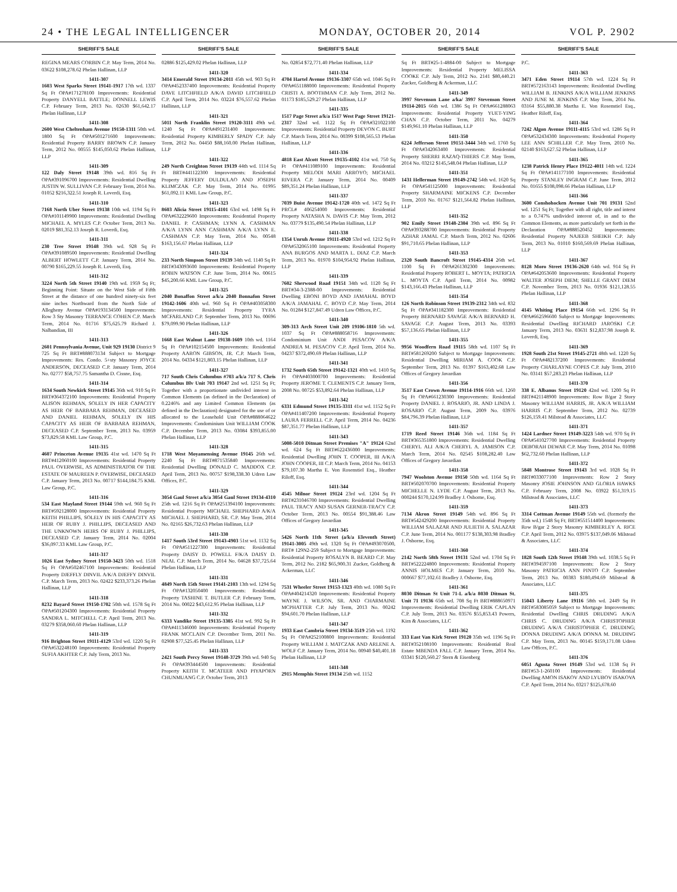24 • THE LEGAL INTELLIGENCER MONDAY, OCTOBER 20, 2014 VOL P. 2902
SHERIFF'S SALE
REGINA MEARS CORBIN C.P. May Term, 2014 No. 03622 $108,278.62 Phelan Hallinan, LLP
1411-307
1603 West Sparks Street 19141-1917 17th wd. 1337 Sq Ft OPA#171278100 Improvements: Residential Property DANYELL BATTLE; DONNELL LEWIS C.P. February Term, 2013 No. 02630 $61,642.17 Phelan Hallinan, LLP
1411-308
2600 West Cheltenham Avenue 19150-1311 50th wd. 1800 Sq Ft OPA#501271600 Improvements: Residential Property BARRY BROWN C.P. January Term, 2012 No. 00555 $145,050.62 Phelan Hallinan, LLP
1411-309
122 Daly Street 19148 39th wd. 816 Sq Ft OPA#391096700 Improvements: Residential Dwelling JUSTIN W. SULLIVAN C.P. February Term, 2014 No. 01052 $216,322.51 Joseph R. Loverdi, Esq.
1411-310
7168 North Uber Street 19138 10th wd. 1194 Sq Ft OPA#101149900 Improvements: Residential Dwelling MICHAEL A. MYLES C.P. October Term, 2013 No. 02019 $81,352.13 Joseph R. Loverdi, Esq.
1411-311
230 Tree Street 19148 39th wd. 928 Sq Ft OPA#391089500 Improvements: Residential Dwelling ALBERT HOWLETT C.P. January Term, 2014 No. 00790 $165,229.55 Joseph R. Loverdi, Esq.
1411-312
3224 North 5th Street 19140 19th wd. 1959 Sq Ft; Beginning Point: Situate on the West Side of Fifth Street at the distance of one hundred ninety-six feet nine inches Northward from the North Side of Allegheny Avenue OPA#193134500 Improvements: Row 3 Sty Masonry TERRANCE COHEN C.P. March Term, 2014 No. 01716 $75,625.79 Richard J. Nalbandian, III
1411-313
2601 Pennsylvania Avenue, Unit 929 19130 District 9 725 Sq Ft BRT#888073134 Subject to Mortgage Improvements: Res. Condo. 5+sty Masonry JOYCE ANDERSON, DECEASED C.P. January Term, 2014 No. 02777 $58,757.75 Samantha D. Cissne, Esq.
1411-314
1634 South Newkirk Street 19145 36th wd. 910 Sq Ft BRT#364372100 Improvements: Residential Property ALISON REHMAN, SOLELY IN HER CAPACITY AS HEIR OF BARBARA REHMAN, DECEASED AND DANIEL REHMAN, SOLELY IN HIS CAPACITY AS HEIR OF BARBARA REHMAN, DECEASED C.P. September Term, 2013 No. 03959 $73,829.58 KML Law Group, P.C.
1411-315
4607 Princeton Avenue 19135 41st wd. 1470 Sq Ft BRT#412060100 Improvements: Residential Property PAUL OVERWISE, AS ADMINISTRATOR OF THE ESTATE OF MAUREEN P. OVERWISE, DECEASED C.P. January Term, 2013 No. 00717 $144,184.75 KML Law Group, P.C.
1411-316
534 East Mayland Street 19144 59th wd. 960 Sq Ft BRT#592128000 Improvements: Residential Property KEITH PHILLIPS, SOLELY IN HIS CAPACITY AS HEIR OF RUBY J. PHILLIPS, DECEASED AND THE UNKNOWN HEIRS OF RUBY J. PHILLIPS, DECEASED C.P. January Term, 2014 No. 02004 $36,097.33 KML Law Group, P.C.
1411-317
1026 East Sydney Street 19150-3423 50th wd. 1518 Sq Ft OPA#502467100 Improvements: Residential Property DJEFFLY DINVIL A/K/A DJEFFY DINVIL C.P. March Term, 2013 No. 02422 $233,373.26 Phelan Hallinan, LLP
1411-318
8232 Bayard Street 19150-1702 50th wd. 1578 Sq Ft OPA#501204300 Improvements: Residential Property SANDRA L. MITCHELL C.P. April Term, 2013 No. 03279 $358,060.60 Phelan Hallinan, LLP
1411-319
916 Brighton Street 19111-4129 53rd wd. 1220 Sq Ft OPA#532248100 Improvements: Residential Property SUFIA AKHTER C.P. July Term, 2013 No.
SHERIFF'S SALE
02886 $125,429.02 Phelan Hallinan, LLP
1411-320
3414 Emerald Street 19134-2011 45th wd. 903 Sq Ft OPA#452337400 Improvements: Residential Property DAVE LITCHFIELD A/K/A DAVID LITCHFIELD C.P. April Term, 2014 No. 03224 $76,557.62 Phelan Hallinan, LLP
1411-321
5011 North Franklin Street 19120-3111 49th wd. 1240 Sq Ft OPA#491231400 Improvements: Residential Property KIMBERLY SPADY C.P. July Term, 2012 No. 04450 $88,160.00 Phelan Hallinan, LLP
1411-322
249 North Creighton Street 19139 44th wd. 1114 Sq Ft BRT#441122300 Improvements: Residential Property JEFFERY DULDULAO AND JOSEPH KLIMCZAK C.P. May Term, 2014 No. 01995 $61,092.11 KML Law Group, P.C.
1411-323
8603 Alicia Street 19115-4101 63rd wd. 1498 Sq Ft OPA#632229600 Improvements: Residential Property DANIEL P. CASHMAN; LYNN A. CASHMAN A/K/A LYNN ANN CASHMAN A/K/A LYNN E. CASHMAN C.P. May Term, 2014 No. 00548 $163,156.67 Phelan Hallinan, LLP
1411-324
233 North Simpson Street 19139 34th wd. 1140 Sq Ft BRT#343093600 Improvements: Residential Property ROBIN WATSON C.P. June Term, 2014 No. 00615 $45,200.66 KML Law Group, P.C.
1411-325
2040 Bonaffon Street a/k/a 2040 Bonnafon Street 19142-1606 40th wd. 960 Sq Ft OPA#403058300 Improvements: Residential Property TYRA MCFARLAND C.P. September Term, 2013 No. 00696 $79,099.90 Phelan Hallinan, LLP
1411-326
1668 East Walnut Lane 19138-1609 10th wd. 1164 Sq Ft OPA#102154500 Improvements: Residential Property AARON GIBSON, JR. C.P. March Term, 2014 No. 04334 $121,803.15 Phelan Hallinan, LLP
1411-327
717 South Chris Columbus #703 a/k/a 717 S. Chris Columbus Blv Unit 703 19147 2nd wd. 1251 Sq Ft; Together with a proportionate undivided interest in Common Elements (as defined in the Declaration) of 0.2246% and any Limited Common Elements (as defined in the Declaration) designated for the use of or allocated to the Leasehold Unit OPA#888064622 Improvements: Condominium Unit WILLIAM COOK C.P. December Term, 2013 No. 03084 $393,855.00 Phelan Hallinan, LLP
1411-328
1718 West Moyamensing Avenue 19145 26th wd. 2240 Sq Ft BRT#871535840 Improvements: Residential Dwelling DONALD C. MADDOX C.P. April Term, 2013 No. 00757 $198,338.30 Udren Law Offices, P.C.
1411-329
3054 Gaul Street a/k/a 3054 Gaul Street 19134-4310 25th wd. 1216 Sq Ft OPA#251394100 Improvements: Residential Property MICHAEL SHEPHARD A/K/A MICHAEL J. SHEPHARD, SR. C.P. May Term, 2014 No. 02165 $26,732.63 Phelan Hallinan, LLP
1411-330
1417 South 53rd Street 19143-4903 51st wd. 1132 Sq Ft OPA#511227300 Improvements: Residential Property DAISY D. POWELL F/K/A DAISY D. NEAL C.P. March Term, 2014 No. 04628 $37,725.64 Phelan Hallinan, LLP
1411-331
4849 North 15th Street 19141-2103 13th wd. 1294 Sq Ft OPA#132050400 Improvements: Residential Property TASHINE T. BUTLER C.P. February Term, 2014 No. 00022 $43,612.95 Phelan Hallinan, LLP
1411-332
6333 Vandike Street 19135-3305 41st wd. 992 Sq Ft OPA#411346000 Improvements: Residential Property FRANK MCCLAIN C.P. December Term, 2011 No. 02908 $77,525.45 Phelan Hallinan, LLP
1411-333
2421 South Percy Street 19148-3729 39th wd. 940 Sq Ft OPA#393444500 Improvements: Residential Property KEITH T. MCATEER AND PIYAPORN CHUNMUANG C.P. October Term, 2013
SHERIFF'S SALE
No. 02854 $72,771.40 Phelan Hallinan, LLP
1411-334
4704 Hartel Avenue 19136-3307 65th wd. 1046 Sq Ft OPA#651188000 Improvements: Residential Property CRISTI A. BOOTHMAN C.P. July Term, 2012 No. 01173 $185,529.27 Phelan Hallinan, LLP
1411-335
1517 Page Street a/k/a 1517 West Page Street 19121-2317 32nd wd. 1122 Sq Ft OPA#321022100 Improvements: Residential Property DEVON C. BURT C.P. March Term, 2014 No. 00399 $108,565.53 Phelan Hallinan, LLP
1411-336
4818 East Alcott Street 19135-4102 41st wd. 750 Sq Ft OPA#411089100 Improvements: Residential Property MELODI MARI ARROYO; MICHAEL RIVERA C.P. January Term, 2014 No. 00409 $89,351.24 Phelan Hallinan, LLP
1411-337
7039 Buist Avenue 19142-1720 40th wd. 1472 Sq Ft PRCL# 406254000 Improvements: Residential Property NATASHA N. DAVIS C.P. May Term, 2012 No. 03779 $135,490.54 Phelan Hallinan, LLP
1411-338
1354 Unruh Avenue 19111-4920 53rd wd. 1212 Sq Ft OPA#532065100 Improvements: Residential Property ANA BURGOS AND MARTA L. DIAZ C.P. March Term, 2013 No. 01970 $104,954.92 Phelan Hallinan, LLP
1411-339
7602 Sherwood Road 19151 34th wd. 1120 Sq Ft BRT#34-3-2388-00 Improvements: Residential Dwelling EBONI BOYD AND JAMAHAL BOYD A/K/A JAMAHAL C. BOYD C.P. May Term, 2014 No. 01284 $127,847.49 Udren Law Offices, P.C.
1411-340
309-313 Arch Street Unit 209 19106-1810 5th wd. 1037 Sq Ft OPA#888058716 Improvements: Condominium Unit ANDI PESACOV A/K/A ANDREA M. PESACOV C.P. April Term, 2014 No. 04237 $372,490.69 Phelan Hallinan, LLP
1411-341
1732 South 65th Street 19142-1321 40th wd. 1410 Sq Ft OPA#403000700 Improvements: Residential Property JEROME T. CLEMENTS C.P. January Term, 2008 No. 00725 $53,892.64 Phelan Hallinan, LLP
1411-342
6331 Edmund Street 19135-3311 41st wd. 1152 Sq Ft OPA#411407200 Improvements: Residential Property LAURA FERRELL C.P. April Term, 2014 No. 04236 $87,351.77 Phelan Hallinan, LLP
1411-343
5008-5010 Ditman Street Premises "A" 19124 62nd wd. 624 Sq Ft BRT#622436000 Improvements: Residential Dwelling JOHN T. COOPER, III A/K/A JOHN COOPER, III C.P. March Term, 2014 No. 04153 $79,107.30 Martha E. Von Rosenstiel Esq., Heather Riloff, Esq.
1411-344
4545 Milnor Street 19124 23rd wd. 1204 Sq Ft BRT#231046700 Improvements: Residential Dwelling PAUL TRACY AND SUSAN GERNER-TRACY C.P. October Term, 2013 No. 00554 $91,388.46 Law Offices of Gregory Javardian
1411-345
5426 North 11th Street (a/k/a Eleventh Street) 19141-3005 49th wd. 1320 Sq Ft OPA#493070500, BRT# 129N2-259 Subject to Mortgage Improvements: Residential Property ROSALYN B. BEARD C.P. May Term, 2012 No. 2182 $65,900.31 Zucker, Goldberg & Ackerman, LLC
1411-346
7531 Wheeler Street 19153-1323 40th wd. 1080 Sq Ft OPA#404214320 Improvements: Residential Property WAYNE J. WILSON, SR. AND CHARMAINE MCPHATTER C.P. July Term, 2013 No. 00242 $94,601.70 Phelan Hallinan, LLP
1411-347
1933 East Cambria Street 19134-3519 25th wd. 1192 Sq Ft OPA#252100800 Improvements: Residential Property WILLIAM J. MATCZAK AND ARLENE A. WOLF C.P. January Term, 2014 No. 00940 $40,401.18 Phelan Hallinan, LLP
1411-348
2915 Memphis Street 19134 25th wd. 1152
SHERIFF'S SALE
Sq Ft BRT#25-1-4884-00 Subject to Mortgage Improvements: Residential Property MELISSA COOKE C.P. July Term, 2012 No. 2141 $80,440.21 Zucker, Goldberg & Ackerman, LLC
1411-349
3997 Stevenson Lane a/ka/ 3997 Stevenson Street 19114-2015 66th wd. 1386 Sq Ft OPA#661288063 Improvements: Residential Property YUET-YING CHAN C.P. October Term, 2011 No. 04279 $149,961.10 Phelan Hallinan, LLP
1411-350
6224 Jefferson Street 19151-3444 34th wd. 1760 Sq Ft OPA#342063400 Improvements: Residential Property SHERRI RAZAQ-THIERS C.P. May Term, 2014 No. 03212 $145,548.04 Phelan Hallinan, LLP
1411-351
1431 Hellerman Street 19149-2742 54th wd. 1620 Sq Ft OPA#541125000 Improvements: Residential Property SHARMAINE MICKENS C.P. December Term, 2010 No. 01767 $121,564.82 Phelan Hallinan, LLP
1411-352
902 Emily Street 19148-2304 39th wd. 896 Sq Ft OPA#393288700 Improvements: Residential Property AZHAR JAMAL C.P. March Term, 2012 No. 02606 $91,710.65 Phelan Hallinan, LLP
1411-353
2320 South Bancroft Street 19145-4314 26th wd. 1100 Sq Ft OPA#261302300 Improvements: Residential Property ROBERT L. MOYTA; PATRICIA L. MOYTA C.P. April Term, 2014 No. 00982 $143,166.43 Phelan Hallinan, LLP
1411-354
126 North Robinson Street 19139-2312 34th wd. 832 Sq Ft OPA#341182300 Improvements: Residential Property BERNARD SAVAGE A/K/A BERNARD H. SAVAGE C.P. August Term, 2013 No. 03393 $57,136.65 Phelan Hallinan, LLP
1411-355
9956 Woodfern Road 19115 58th wd. 1107 Sq Ft BRT#581269200 Subject to Mortgage Improvements: Residential Dwelling MIRIAM A. COOK C.P. September Term, 2013 No. 01397 $163,402.68 Law Offices of Gregory Javardian
1411-356
3517 East Crown Avenue 19114-1916 66th wd. 1260 Sq Ft OPA#661230300 Improvements: Residential Property DANIEL J. ROSARIO, JR. AND LINDA J. ROSARIO C.P. August Term, 2009 No. 03976 $84,796.39 Phelan Hallinan, LLP
1411-357
1719 Reed Street 19146 36th wd. 1184 Sq Ft BRT#365351800 Improvements: Residential Dwelling CHERYL ALI A/K/A CHERYL A. JAMISON C.P. March Term, 2014 No. 02545 $108,282.40 Law Offices of Gregory Javardian
1411-358
7947 Woolston Avenue 19150 50th wd. 1164 Sq Ft BRT#502070700 Improvements: Residential Property MICHELLE N. LYDE C.P. August Term, 2013 No. 000244 $170,124.99 Bradley J. Osborne, Esq.
1411-359
7134 Akron Street 19149 54th wd. 896 Sq Ft BRT#542429200 Improvements: Residential Property WILLIAM SALAZAR AND JULIETH A. SALAZAR C.P. June Term, 2014 No. 001177 $138,303.98 Bradley J. Osborne, Esq.
1411-360
2142 North 58th Street 19131 52nd wd. 1704 Sq Ft BRT#522224800 Improvements: Residential Property ANNIS HOLMES C.P. January Term, 2010 No. 000667 $77,102.61 Bradley J. Osborne, Esq.
1411-361
8030 Ditman St Unit 71-L a/k/a 8030 Ditman St. Unit 71 19136 65th wd. 708 Sq Ft BRT#888650971 Improvements: Residential Dwelling ERIK CAPLAN C.P. July Term, 2013 No. 03576 $55,853.43 Powers, Kirn & Associates, LLC
1411-362
333 East Van Kirk Street 19120 35th wd. 1196 Sq Ft BRT#352108100 Improvements: Residential Real Estate MBENDA FALL C.P. January Term, 2014 No. 03341 $120,560.27 Stern & Eisenberg
SHERIFF'S SALE
P.C.
1411-363
3471 Eden Street 19114 57th wd. 1224 Sq Ft BRT#572163143 Improvements: Residential Dwelling WILLIAM B. JENKINS A/K/A WILLIAM JENKINS AND JUNE M. JENKINS C.P. May Term, 2014 No. 03164 $55,880.38 Martha E. Von Rosenstiel Esq., Heather Riloff, Esq.
1411-364
7242 Algon Avenue 19111-4115 53rd wd. 1286 Sq Ft OPA#532434300 Improvements: Residential Property LEE ANN SCHILLER C.P. May Term, 2010 No. 02140 $163,627.52 Phelan Hallinan, LLP
1411-365
1238 Patrick Henry Place 19122-4011 14th wd. 1224 Sq Ft OPA#141177100 Improvements: Residential Property STANLEY INGRAM C.P. June Term, 2012 No. 01655 $108,098.66 Phelan Hallinan, LLP
1411-366
3600 Conshohocken Avenue Unit 701 19131 52nd wd. 1251 Sq Ft; Together with all right, title and interst to a 0.747% undivided interest of, in and to the Common Elements, as more particularly set forth in the Declaration OPA#888520452 Improvements: Residential Property NAJEEB SHEIKH C.P. July Term, 2013 No. 01010 $160,569.69 Phelan Hallinan, LLP
1411-367
8128 Moro Street 19136-2620 64th wd. 914 Sq Ft OPA#642053600 Improvements: Residential Property WALTER JOSEPH DIEM; SHELLE GRANT DIEM C.P. November Term, 2013 No. 01936 $121,128.55 Phelan Hallinan, LLP
1411-368
4145 Whiting Place 19154 66th wd. 1296 Sq Ft OPA#662596600 Subject to Mortgage Improvements: Residential Dwelling RICHARD JAROSKI C.P. January Term, 2013 No. 03631 $12,837.98 Joseph R. Loverdi, Esq.
1411-369
1928 South 21st Street 19145-2721 48th wd. 1220 Sq Ft OPA#482137200 Improvements: Residential Property CHARLAYNE COPES C.P. July Term, 2010 No. 03141 $57,283.23 Phelan Hallinan, LLP
1411-370
338 E. Albanus Street 19120 42nd wd. 1200 Sq Ft BRT#421148900 Improvements: Row B/gar 2 Story Masonry WILLIAM HARRIS, JR. A/K/A WILLIAM HARRIS C.P. September Term, 2012 No. 02739 $126,159.41 Milstead & Associates, LLC
1411-371
1424 Lardner Street 19149-3223 54th wd. 970 Sq Ft OPA#541027700 Improvements: Residential Property DEBORAH DEWAR C.P. May Term, 2014 No. 01098 $62,732.60 Phelan Hallinan, LLP
1411-372
5848 Montrose Street 19143 3rd wd. 1028 Sq Ft BRT#033077100 Improvements: Row 2 Story Masonry JOSIE JOHNSON AND GLORIA HAWKS C.P. February Term, 2008 No. 03922 $51,319.15 Milstead & Associates, LLC
1411-373
3314 Cottman Avenue 19149 55th wd. (formerly the 35th wd.) 1548 Sq Ft; BRT#551514400 Improvements: Row B/gar 2 Story Masonry KIMBERLEY A. RICE C.P. April Term, 2012 No. 03975 $137,049.06 Milstead & Associates, LLC
1411-374
1828 South 12th Street 19148 39th wd. 1038.5 Sq Ft BRT#394597100 Improvements: Row 2 Story Masonry PATRICIA ANN PINTO C.P. September Term, 2013 No. 00383 $180,494.69 Milstead & Associates, LLC
1411-375
15043 Liberty Lane 19116 58th wd. 2449 Sq Ft BRT#583085059 Subject to Mortgage Improvements: Residential Dwelling CHRIS DRUDING A/K/A CHRIS C. DRUDING A/K/A CHRISTOPHER DRUDING A/K/A CHRISTOPHER C. DRUDING; DONNA DRUDING A/K/A DONNA M. DRUDING C.P. May Term, 2013 No. 00145 $159,171.08 Udren Law Offices, P.C.
1411-376
6051 Agusta Street 19149 53rd wd. 1138 Sq Ft BRT#53-1-260100 Improvements: Residential Dwelling AMON ISAKOV AND LYUBOV ISAKOVA C.P. April Term, 2014 No. 03217 $125,678.60